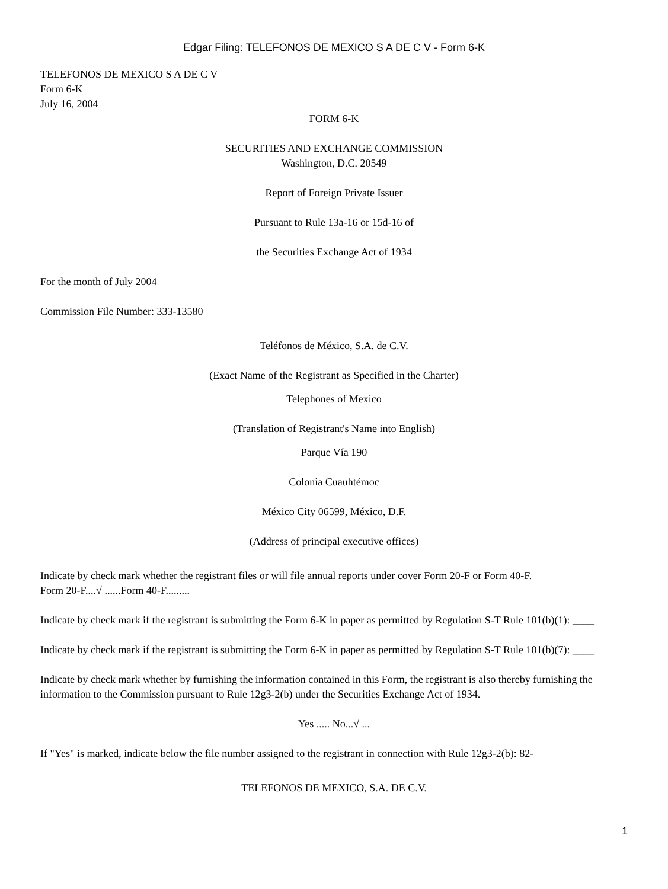Edgar Filing: TELEFONOS DE MEXICO S A DE C V - Form 6-K
TELEFONOS DE MEXICO S A DE C V
Form 6-K
July 16, 2004
FORM 6-K
SECURITIES AND EXCHANGE COMMISSION
Washington, D.C. 20549
Report of Foreign Private Issuer
Pursuant to Rule 13a-16 or 15d-16 of
the Securities Exchange Act of 1934
For the month of July 2004
Commission File Number: 333-13580
Teléfonos de México, S.A. de C.V.
(Exact Name of the Registrant as Specified in the Charter)
Telephones of Mexico
(Translation of Registrant's Name into English)
Parque Vía 190
Colonia Cuauhtémoc
México City 06599, México, D.F.
(Address of principal executive offices)
Indicate by check mark whether the registrant files or will file annual reports under cover Form 20-F or Form 40-F.
Form 20-F....√ ......Form 40-F.........
Indicate by check mark if the registrant is submitting the Form 6-K in paper as permitted by Regulation S-T Rule 101(b)(1): ____
Indicate by check mark if the registrant is submitting the Form 6-K in paper as permitted by Regulation S-T Rule 101(b)(7): ____
Indicate by check mark whether by furnishing the information contained in this Form, the registrant is also thereby furnishing the information to the Commission pursuant to Rule 12g3-2(b) under the Securities Exchange Act of 1934.
Yes ..... No...√ ...
If "Yes" is marked, indicate below the file number assigned to the registrant in connection with Rule 12g3-2(b): 82-
TELEFONOS DE MEXICO, S.A. DE C.V.
1